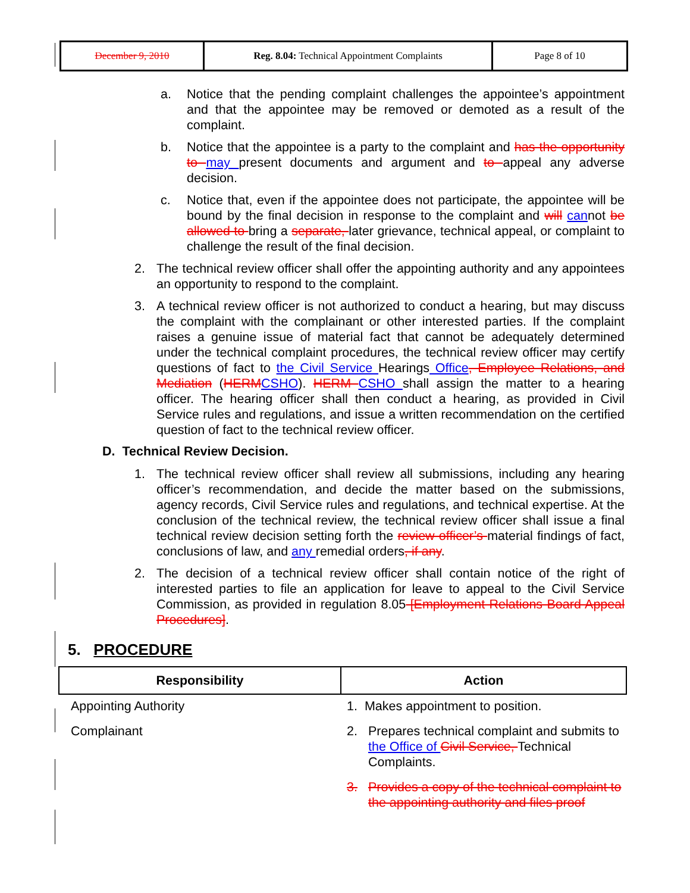| December 9, 2010 | Reg. 8.04: Technical Appointment Complaints | Page 8 of 10 |
a. Notice that the pending complaint challenges the appointee’s appointment and that the appointee may be removed or demoted as a result of the complaint.
b. Notice that the appointee is a party to the complaint and has the opportunity to may present documents and argument and to appeal any adverse decision.
c. Notice that, even if the appointee does not participate, the appointee will be bound by the final decision in response to the complaint and will cannot be allowed to bring a separate, later grievance, technical appeal, or complaint to challenge the result of the final decision.
2. The technical review officer shall offer the appointing authority and any appointees an opportunity to respond to the complaint.
3. A technical review officer is not authorized to conduct a hearing, but may discuss the complaint with the complainant or other interested parties. If the complaint raises a genuine issue of material fact that cannot be adequately determined under the technical complaint procedures, the technical review officer may certify questions of fact to the Civil Service Hearings Office, Employee Relations, and Mediation (HERM CSHO). HERM CSHO shall assign the matter to a hearing officer. The hearing officer shall then conduct a hearing, as provided in Civil Service rules and regulations, and issue a written recommendation on the certified question of fact to the technical review officer.
D. Technical Review Decision.
1. The technical review officer shall review all submissions, including any hearing officer’s recommendation, and decide the matter based on the submissions, agency records, Civil Service rules and regulations, and technical expertise. At the conclusion of the technical review, the technical review officer shall issue a final technical review decision setting forth the review officer’s material findings of fact, conclusions of law, and any remedial orders, if any.
2. The decision of a technical review officer shall contain notice of the right of interested parties to file an application for leave to appeal to the Civil Service Commission, as provided in regulation 8.05 [Employment Relations Board Appeal Procedures].
5. PROCEDURE
| Responsibility | Action |
| --- | --- |
| Appointing Authority | 1. Makes appointment to position. |
| Complainant | 2. Prepares technical complaint and submits to the Office of Civil Service, Technical Complaints. |
| | 3. Provides a copy of the technical complaint to the appointing authority and files proof |